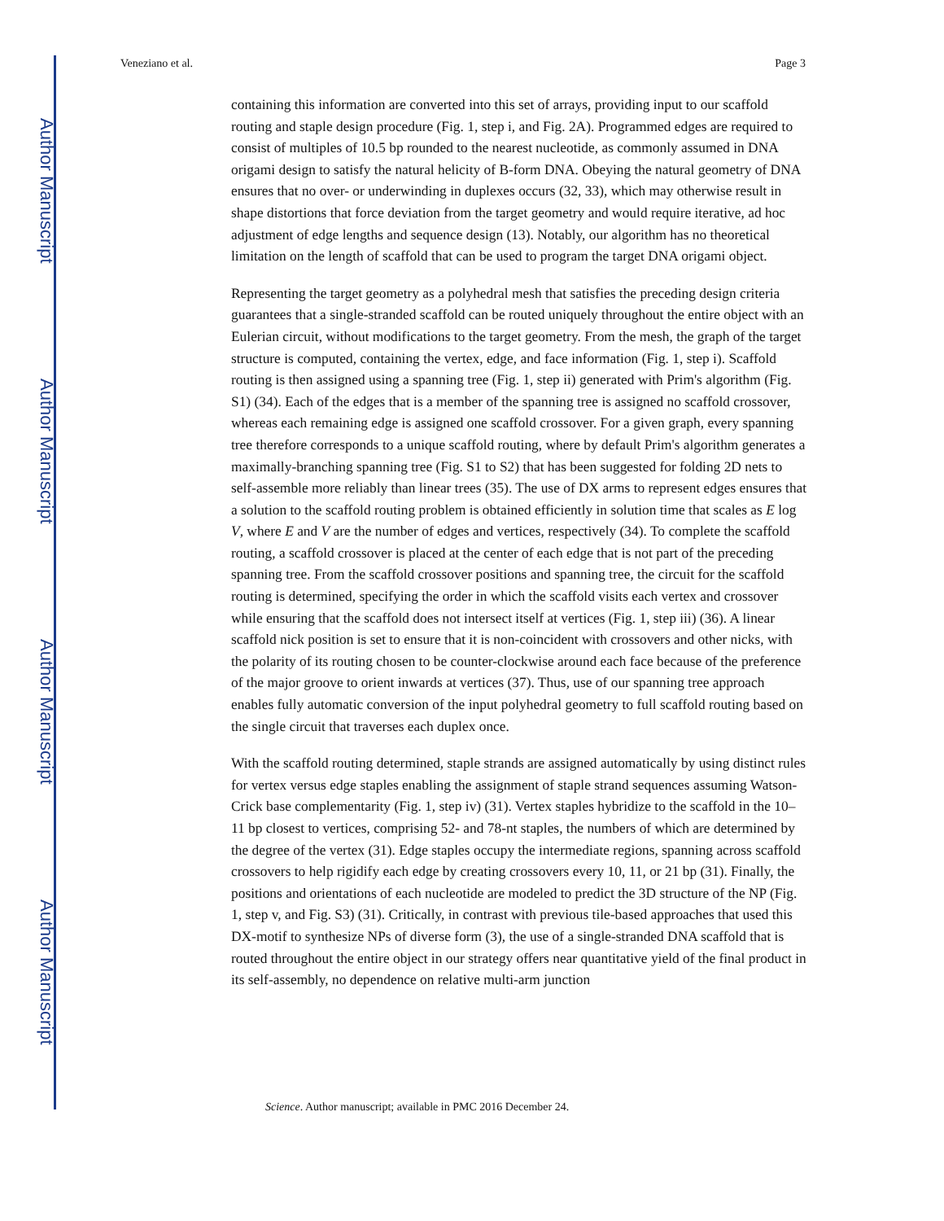Author Manuscript
Author Manuscript
Author Manuscript
Author Manuscript
Veneziano et al. Page 3
containing this information are converted into this set of arrays, providing input to our scaffold routing and staple design procedure (Fig. 1, step i, and Fig. 2A). Programmed edges are required to consist of multiples of 10.5 bp rounded to the nearest nucleotide, as commonly assumed in DNA origami design to satisfy the natural helicity of B-form DNA. Obeying the natural geometry of DNA ensures that no over- or underwinding in duplexes occurs (32, 33), which may otherwise result in shape distortions that force deviation from the target geometry and would require iterative, ad hoc adjustment of edge lengths and sequence design (13). Notably, our algorithm has no theoretical limitation on the length of scaffold that can be used to program the target DNA origami object.
Representing the target geometry as a polyhedral mesh that satisfies the preceding design criteria guarantees that a single-stranded scaffold can be routed uniquely throughout the entire object with an Eulerian circuit, without modifications to the target geometry. From the mesh, the graph of the target structure is computed, containing the vertex, edge, and face information (Fig. 1, step i). Scaffold routing is then assigned using a spanning tree (Fig. 1, step ii) generated with Prim's algorithm (Fig. S1) (34). Each of the edges that is a member of the spanning tree is assigned no scaffold crossover, whereas each remaining edge is assigned one scaffold crossover. For a given graph, every spanning tree therefore corresponds to a unique scaffold routing, where by default Prim's algorithm generates a maximally-branching spanning tree (Fig. S1 to S2) that has been suggested for folding 2D nets to self-assemble more reliably than linear trees (35). The use of DX arms to represent edges ensures that a solution to the scaffold routing problem is obtained efficiently in solution time that scales as E log V, where E and V are the number of edges and vertices, respectively (34). To complete the scaffold routing, a scaffold crossover is placed at the center of each edge that is not part of the preceding spanning tree. From the scaffold crossover positions and spanning tree, the circuit for the scaffold routing is determined, specifying the order in which the scaffold visits each vertex and crossover while ensuring that the scaffold does not intersect itself at vertices (Fig. 1, step iii) (36). A linear scaffold nick position is set to ensure that it is non-coincident with crossovers and other nicks, with the polarity of its routing chosen to be counter-clockwise around each face because of the preference of the major groove to orient inwards at vertices (37). Thus, use of our spanning tree approach enables fully automatic conversion of the input polyhedral geometry to full scaffold routing based on the single circuit that traverses each duplex once.
With the scaffold routing determined, staple strands are assigned automatically by using distinct rules for vertex versus edge staples enabling the assignment of staple strand sequences assuming Watson-Crick base complementarity (Fig. 1, step iv) (31). Vertex staples hybridize to the scaffold in the 10–11 bp closest to vertices, comprising 52- and 78-nt staples, the numbers of which are determined by the degree of the vertex (31). Edge staples occupy the intermediate regions, spanning across scaffold crossovers to help rigidify each edge by creating crossovers every 10, 11, or 21 bp (31). Finally, the positions and orientations of each nucleotide are modeled to predict the 3D structure of the NP (Fig. 1, step v, and Fig. S3) (31). Critically, in contrast with previous tile-based approaches that used this DX-motif to synthesize NPs of diverse form (3), the use of a single-stranded DNA scaffold that is routed throughout the entire object in our strategy offers near quantitative yield of the final product in its self-assembly, no dependence on relative multi-arm junction
Science. Author manuscript; available in PMC 2016 December 24.